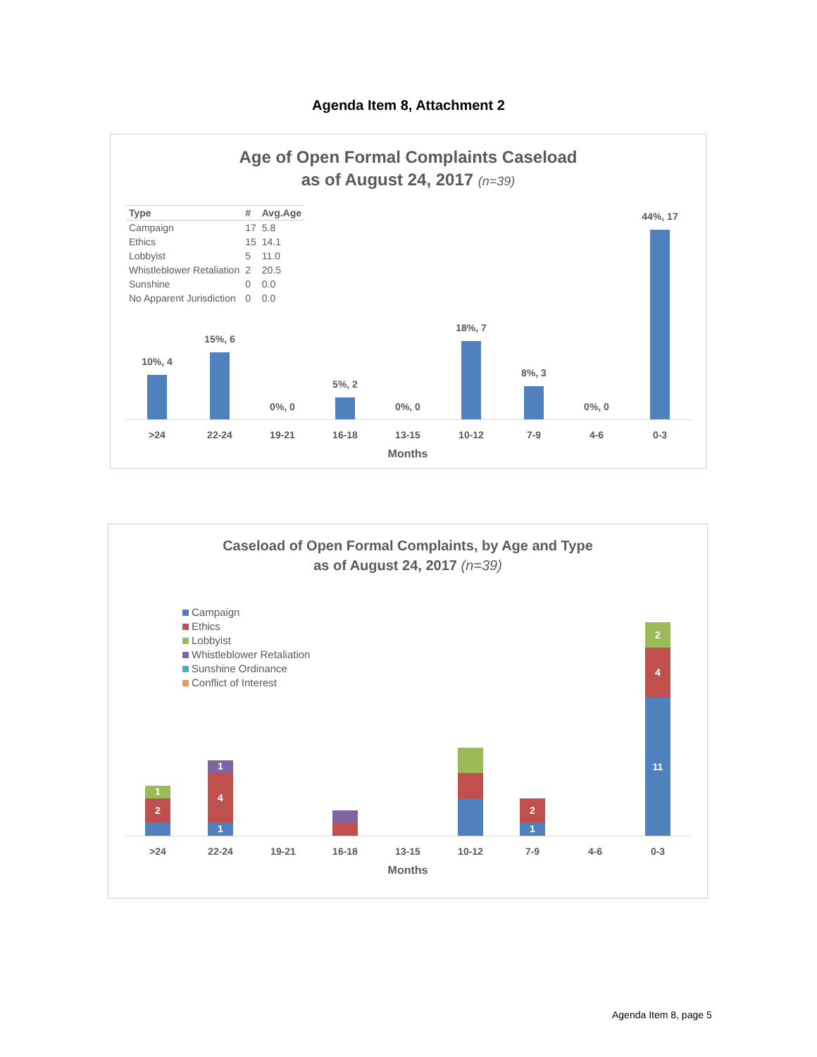Agenda Item 8, Attachment 2
Age of Open Formal Complaints Caseload
as of August 24, 2017 (n=39)
| Type | # | Avg.Age |
| --- | --- | --- |
| Campaign | 17 | 5.8 |
| Ethics | 15 | 14.1 |
| Lobbyist | 5 | 11.0 |
| Whistleblower Retaliation | 2 | 20.5 |
| Sunshine | 0 | 0.0 |
| No Apparent Jurisdiction | 0 | 0.0 |
10%, 4
15%, 6
0%, 0
5%, 2
0%, 0
18%, 7
8%, 3
0%, 0
44%, 17
>24 22-24 19-21 16-18 13-15 10-12 7-9 4-6 0-3
Months
Caseload of Open Formal Complaints, by Age and Type
as of August 24, 2017 (n=39)
Campaign
Ethics
Lobbyist
Whistleblower Retaliation
Sunshine Ordinance
Conflict of Interest
2
1
1
4
1
1
2
11
4
2
>24 22-24 19-21 16-18 13-15 10-12 7-9 4-6 0-3
Months
Agenda Item 8, page 5